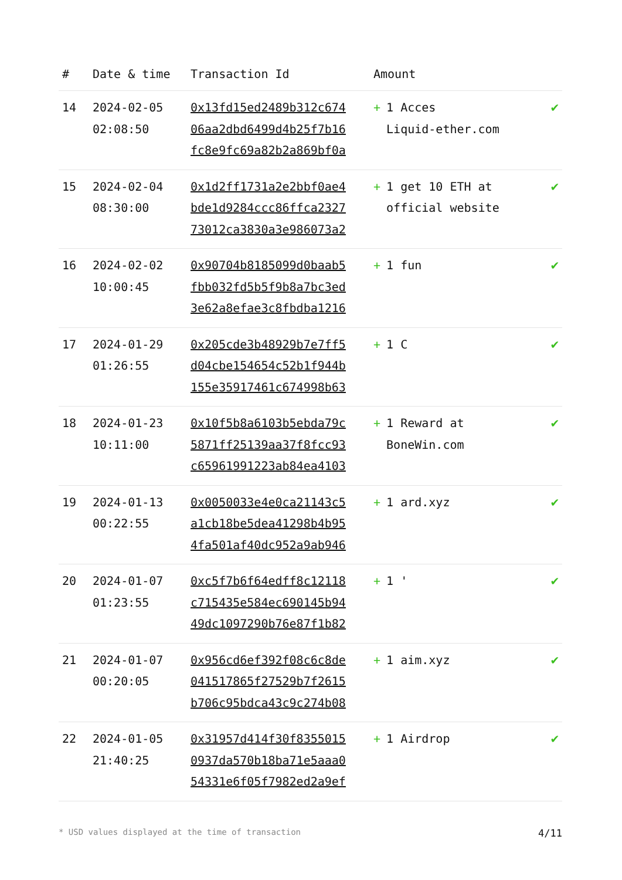| # | Date & time | Transaction Id | Amount | |
| --- | --- | --- | --- | --- |
| 14 | 2024-02-05 02:08:50 | 0x13fd15ed2489b312c674 06aa2dbd6499d4b25f7b16 fc8e9fc69a82b2a869bf0a | + 1 Acces Liquid-ether.com | ✔ |
| 15 | 2024-02-04 08:30:00 | 0x1d2ff1731a2e2bbf0ae4 bde1d9284ccc86ffca2327 73012ca3830a3e986073a2 | + 1 get 10 ETH at official website | ✔ |
| 16 | 2024-02-02 10:00:45 | 0x90704b8185099d0baab5 fbb032fd5b5f9b8a7bc3ed 3e62a8efae3c8fbdba1216 | + 1 fun | ✔ |
| 17 | 2024-01-29 01:26:55 | 0x205cde3b48929b7e7ff5 d04cbe154654c52b1f944b 155e35917461c674998b63 | + 1 C | ✔ |
| 18 | 2024-01-23 10:11:00 | 0x10f5b8a6103b5ebda79c 5871ff25139aa37f8fcc93 c65961991223ab84ea4103 | + 1 Reward at BoneWin.com | ✔ |
| 19 | 2024-01-13 00:22:55 | 0x0050033e4e0ca21143c5 a1cb18be5dea41298b4b95 4fa501af40dc952a9ab946 | + 1 ard.xyz | ✔ |
| 20 | 2024-01-07 01:23:55 | 0xc5f7b6f64edff8c12118 c715435e584ec690145b94 49dc1097290b76e87f1b82 | + 1 ' | ✔ |
| 21 | 2024-01-07 00:20:05 | 0x956cd6ef392f08c6c8de 041517865f27529b7f2615 b706c95bdca43c9c274b08 | + 1 aim.xyz | ✔ |
| 22 | 2024-01-05 21:40:25 | 0x31957d414f30f8355015 0937da570b18ba71e5aaa0 54331e6f05f7982ed2a9ef | + 1 Airdrop | ✔ |
* USD values displayed at the time of transaction 4/11